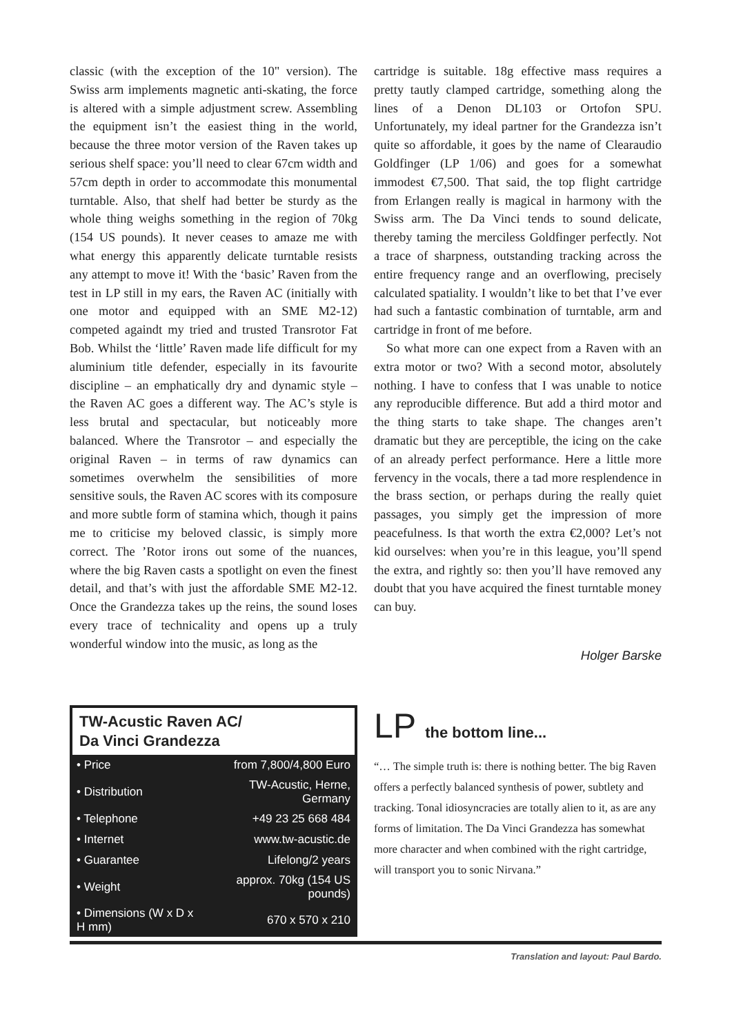classic (with the exception of the 10" version). The Swiss arm implements magnetic anti-skating, the force is altered with a simple adjustment screw. Assembling the equipment isn’t the easiest thing in the world, because the three motor version of the Raven takes up serious shelf space: you’ll need to clear 67cm width and 57cm depth in order to accommodate this monumental turntable. Also, that shelf had better be sturdy as the whole thing weighs something in the region of 70kg (154 US pounds). It never ceases to amaze me with what energy this apparently delicate turntable resists any attempt to move it! With the ‘basic’ Raven from the test in LP still in my ears, the Raven AC (initially with one motor and equipped with an SME M2-12) competed againdt my tried and trusted Transrotor Fat Bob. Whilst the ‘little’ Raven made life difficult for my aluminium title defender, especially in its favourite discipline – an emphatically dry and dynamic style – the Raven AC goes a different way. The AC’s style is less brutal and spectacular, but noticeably more balanced. Where the Transrotor – and especially the original Raven – in terms of raw dynamics can sometimes overwhelm the sensibilities of more sensitive souls, the Raven AC scores with its composure and more subtle form of stamina which, though it pains me to criticise my beloved classic, is simply more correct. The ’Rotor irons out some of the nuances, where the big Raven casts a spotlight on even the finest detail, and that’s with just the affordable SME M2-12. Once the Grandezza takes up the reins, the sound loses every trace of technicality and opens up a truly wonderful window into the music, as long as the
cartridge is suitable. 18g effective mass requires a pretty tautly clamped cartridge, something along the lines of a Denon DL103 or Ortofon SPU. Unfortunately, my ideal partner for the Grandezza isn’t quite so affordable, it goes by the name of Clearaudio Goldfinger (LP 1/06) and goes for a somewhat immodest €7,500. That said, the top flight cartridge from Erlangen really is magical in harmony with the Swiss arm. The Da Vinci tends to sound delicate, thereby taming the merciless Goldfinger perfectly. Not a trace of sharpness, outstanding tracking across the entire frequency range and an overflowing, precisely calculated spatiality. I wouldn’t like to bet that I’ve ever had such a fantastic combination of turntable, arm and cartridge in front of me before.
So what more can one expect from a Raven with an extra motor or two? With a second motor, absolutely nothing. I have to confess that I was unable to notice any reproducible difference. But add a third motor and the thing starts to take shape. The changes aren’t dramatic but they are perceptible, the icing on the cake of an already perfect performance. Here a little more fervency in the vocals, there a tad more resplendence in the brass section, or perhaps during the really quiet passages, you simply get the impression of more peacefulness. Is that worth the extra €2,000? Let’s not kid ourselves: when you’re in this league, you’ll spend the extra, and rightly so: then you’ll have removed any doubt that you have acquired the finest turntable money can buy.
Holger Barske
TW-Acustic Raven AC/
Da Vinci Grandezza
| • Price | from 7,800/4,800 Euro |
| • Distribution | TW-Acustic, Herne, Germany |
| • Telephone | +49 23 25 668 484 |
| • Internet | www.tw-acustic.de |
| • Guarantee | Lifelong/2 years |
| • Weight | approx. 70kg (154 US pounds) |
| • Dimensions (W x D x H mm) | 670 x 570 x 210 |
LP the bottom line...
“… The simple truth is: there is nothing better. The big Raven offers a perfectly balanced synthesis of power, subtlety and tracking. Tonal idiosyncracies are totally alien to it, as are any forms of limitation. The Da Vinci Grandezza has somewhat more character and when combined with the right cartridge, will transport you to sonic Nirvana.”
Translation and layout: Paul Bardo.